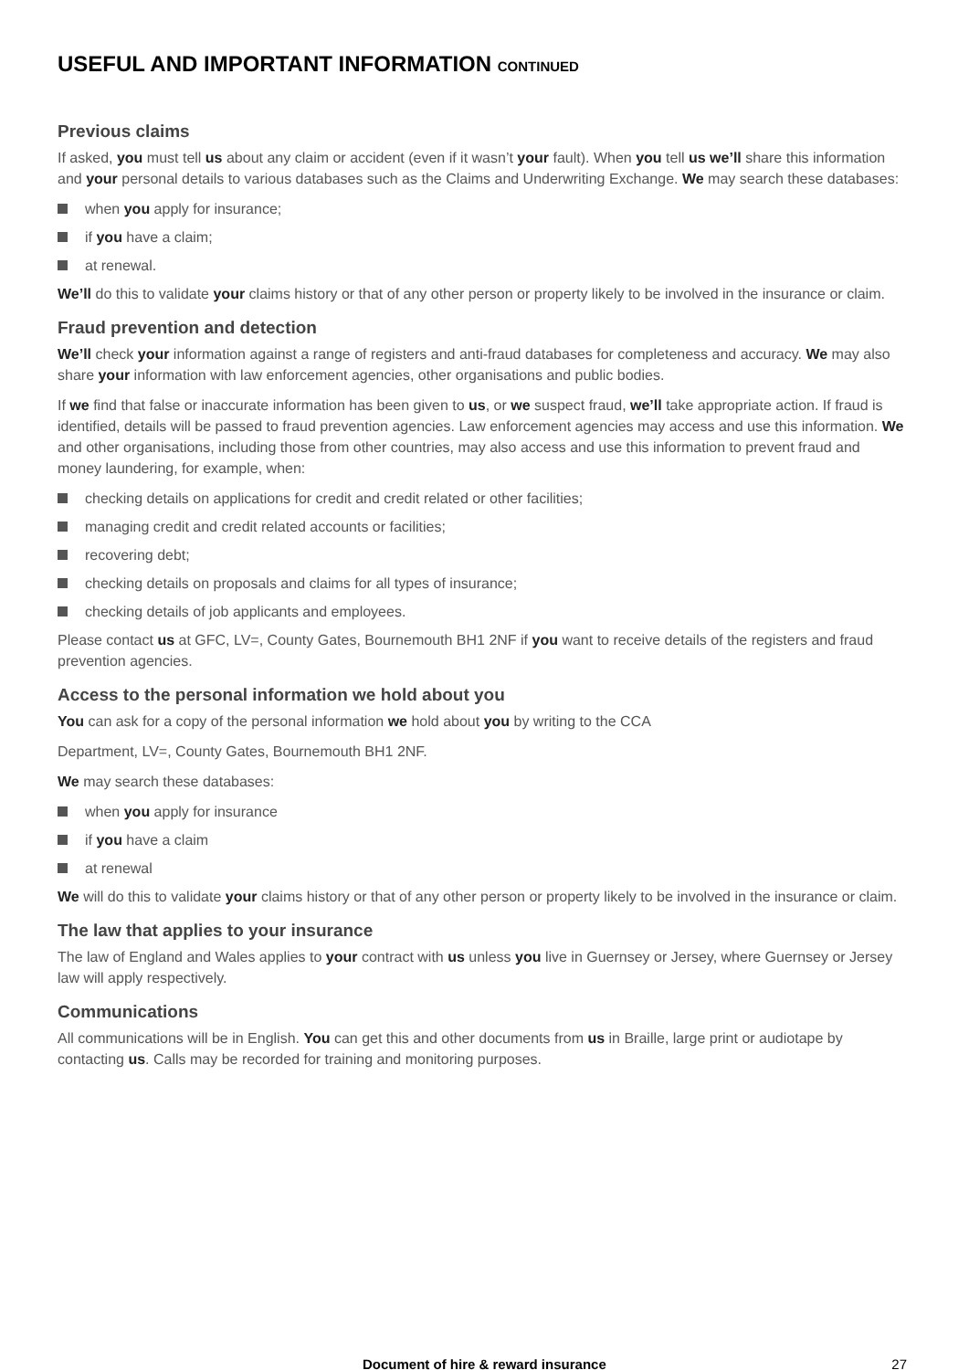USEFUL AND IMPORTANT INFORMATION CONTINUED
Previous claims
If asked, you must tell us about any claim or accident (even if it wasn’t your fault). When you tell us we’ll share this information and your personal details to various databases such as the Claims and Underwriting Exchange. We may search these databases:
when you apply for insurance;
if you have a claim;
at renewal.
We’ll do this to validate your claims history or that of any other person or property likely to be involved in the insurance or claim.
Fraud prevention and detection
We’ll check your information against a range of registers and anti-fraud databases for completeness and accuracy. We may also share your information with law enforcement agencies, other organisations and public bodies.
If we find that false or inaccurate information has been given to us, or we suspect fraud, we’ll take appropriate action. If fraud is identified, details will be passed to fraud prevention agencies. Law enforcement agencies may access and use this information. We and other organisations, including those from other countries, may also access and use this information to prevent fraud and money laundering, for example, when:
checking details on applications for credit and credit related or other facilities;
managing credit and credit related accounts or facilities;
recovering debt;
checking details on proposals and claims for all types of insurance;
checking details of job applicants and employees.
Please contact us at GFC, LV=, County Gates, Bournemouth BH1 2NF if you want to receive details of the registers and fraud prevention agencies.
Access to the personal information we hold about you
You can ask for a copy of the personal information we hold about you by writing to the CCA
Department, LV=, County Gates, Bournemouth BH1 2NF.
We may search these databases:
when you apply for insurance
if you have a claim
at renewal
We will do this to validate your claims history or that of any other person or property likely to be involved in the insurance or claim.
The law that applies to your insurance
The law of England and Wales applies to your contract with us unless you live in Guernsey or Jersey, where Guernsey or Jersey law will apply respectively.
Communications
All communications will be in English. You can get this and other documents from us in Braille, large print or audiotape by contacting us. Calls may be recorded for training and monitoring purposes.
Document of hire & reward insurance 27